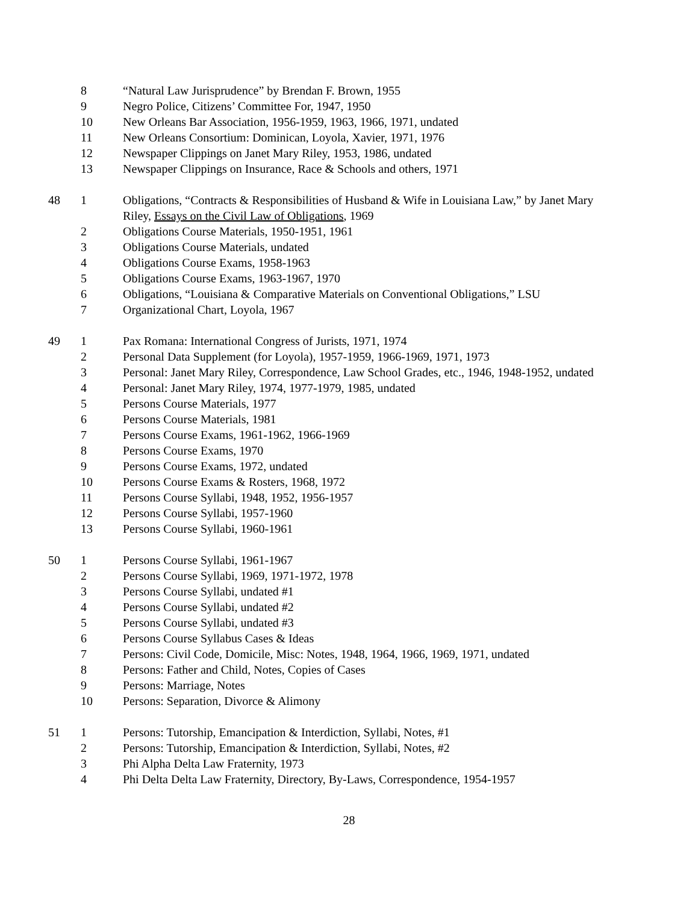| | 8 | “Natural Law Jurisprudence” by Brendan F. Brown, 1955 |
| | 9 | Negro Police, Citizens’ Committee For, 1947, 1950 |
| | 10 | New Orleans Bar Association, 1956-1959, 1963, 1966, 1971, undated |
| | 11 | New Orleans Consortium: Dominican, Loyola, Xavier, 1971, 1976 |
| | 12 | Newspaper Clippings on Janet Mary Riley, 1953, 1986, undated |
| | 13 | Newspaper Clippings on Insurance, Race & Schools and others, 1971 |
| 48 | 1 | Obligations, “Contracts & Responsibilities of Husband & Wife in Louisiana Law,” by Janet Mary Riley, Essays on the Civil Law of Obligations , 1969 |
| | 2 | Obligations Course Materials, 1950-1951, 1961 |
| | 3 | Obligations Course Materials, undated |
| | 4 | Obligations Course Exams, 1958-1963 |
| | 5 | Obligations Course Exams, 1963-1967, 1970 |
| | 6 | Obligations, “Louisiana & Comparative Materials on Conventional Obligations,” LSU |
| | 7 | Organizational Chart, Loyola, 1967 |
| 49 | 1 | Pax Romana: International Congress of Jurists, 1971, 1974 |
| | 2 | Personal Data Supplement (for Loyola), 1957-1959, 1966-1969, 1971, 1973 |
| | 3 | Personal: Janet Mary Riley, Correspondence, Law School Grades, etc., 1946, 1948-1952, undated |
| | 4 | Personal: Janet Mary Riley, 1974, 1977-1979, 1985, undated |
| | 5 | Persons Course Materials, 1977 |
| | 6 | Persons Course Materials, 1981 |
| | 7 | Persons Course Exams, 1961-1962, 1966-1969 |
| | 8 | Persons Course Exams, 1970 |
| | 9 | Persons Course Exams, 1972, undated |
| | 10 | Persons Course Exams & Rosters, 1968, 1972 |
| | 11 | Persons Course Syllabi, 1948, 1952, 1956-1957 |
| | 12 | Persons Course Syllabi, 1957-1960 |
| | 13 | Persons Course Syllabi, 1960-1961 |
| 50 | 1 | Persons Course Syllabi, 1961-1967 |
| | 2 | Persons Course Syllabi, 1969, 1971-1972, 1978 |
| | 3 | Persons Course Syllabi, undated #1 |
| | 4 | Persons Course Syllabi, undated #2 |
| | 5 | Persons Course Syllabi, undated #3 |
| | 6 | Persons Course Syllabus Cases & Ideas |
| | 7 | Persons: Civil Code, Domicile, Misc: Notes, 1948, 1964, 1966, 1969, 1971, undated |
| | 8 | Persons: Father and Child, Notes, Copies of Cases |
| | 9 | Persons: Marriage, Notes |
| | 10 | Persons: Separation, Divorce & Alimony |
| 51 | 1 | Persons: Tutorship, Emancipation & Interdiction, Syllabi, Notes, #1 |
| | 2 | Persons: Tutorship, Emancipation & Interdiction, Syllabi, Notes, #2 |
| | 3 | Phi Alpha Delta Law Fraternity, 1973 |
| | 4 | Phi Delta Delta Law Fraternity, Directory, By-Laws, Correspondence, 1954-1957 |
28